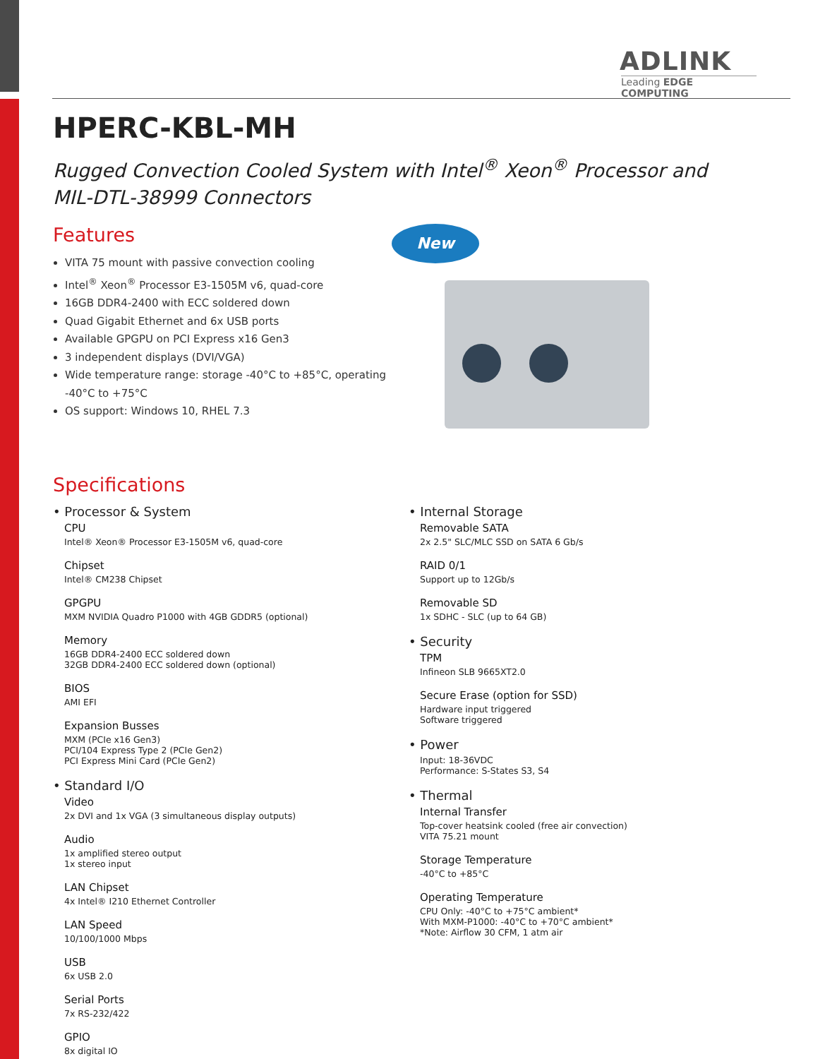ADLINK
Leading EDGE COMPUTING
HPERC-KBL-MH
Rugged Convection Cooled System with Intel<sup>®</sup> Xeon<sup>®</sup> Processor and
MIL-DTL-38999 Connectors
Features
VITA 75 mount with passive convection cooling
Intel<sup>®</sup> Xeon<sup>®</sup> Processor E3-1505M v6, quad-core
16GB DDR4-2400 with ECC soldered down
Quad Gigabit Ethernet and 6x USB ports
Available GPGPU on PCI Express x16 Gen3
3 independent displays (DVI/VGA)
Wide temperature range: storage -40°C to +85°C, operating -40°C to +75°C
OS support: Windows 10, RHEL 7.3
New
Specifications
• Processor & System
CPU
Intel® Xeon® Processor E3-1505M v6, quad-core
Chipset
Intel® CM238 Chipset
GPGPU
MXM NVIDIA Quadro P1000 with 4GB GDDR5 (optional)
Memory
16GB DDR4-2400 ECC soldered down
32GB DDR4-2400 ECC soldered down (optional)
BIOS
AMI EFI
Expansion Busses
MXM (PCIe x16 Gen3)
PCI/104 Express Type 2 (PCIe Gen2)
PCI Express Mini Card (PCIe Gen2)
• Standard I/O
Video
2x DVI and 1x VGA (3 simultaneous display outputs)
Audio
1x amplified stereo output
1x stereo input
LAN Chipset
4x Intel® I210 Ethernet Controller
LAN Speed
10/100/1000 Mbps
USB
6x USB 2.0
Serial Ports
7x RS-232/422
GPIO
8x digital IO
• Internal Storage
Removable SATA
2x 2.5" SLC/MLC SSD on SATA 6 Gb/s
RAID 0/1
Support up to 12Gb/s
Removable SD
1x SDHC - SLC (up to 64 GB)
• Security
TPM
Infineon SLB 9665XT2.0
Secure Erase (option for SSD)
Hardware input triggered
Software triggered
• Power
Input: 18-36VDC
Performance: S-States S3, S4
• Thermal
Internal Transfer
Top-cover heatsink cooled (free air convection)
VITA 75.21 mount
Storage Temperature
-40°C to +85°C
Operating Temperature
CPU Only: -40°C to +75°C ambient*
With MXM-P1000: -40°C to +70°C ambient*
*Note: Airflow 30 CFM, 1 atm air